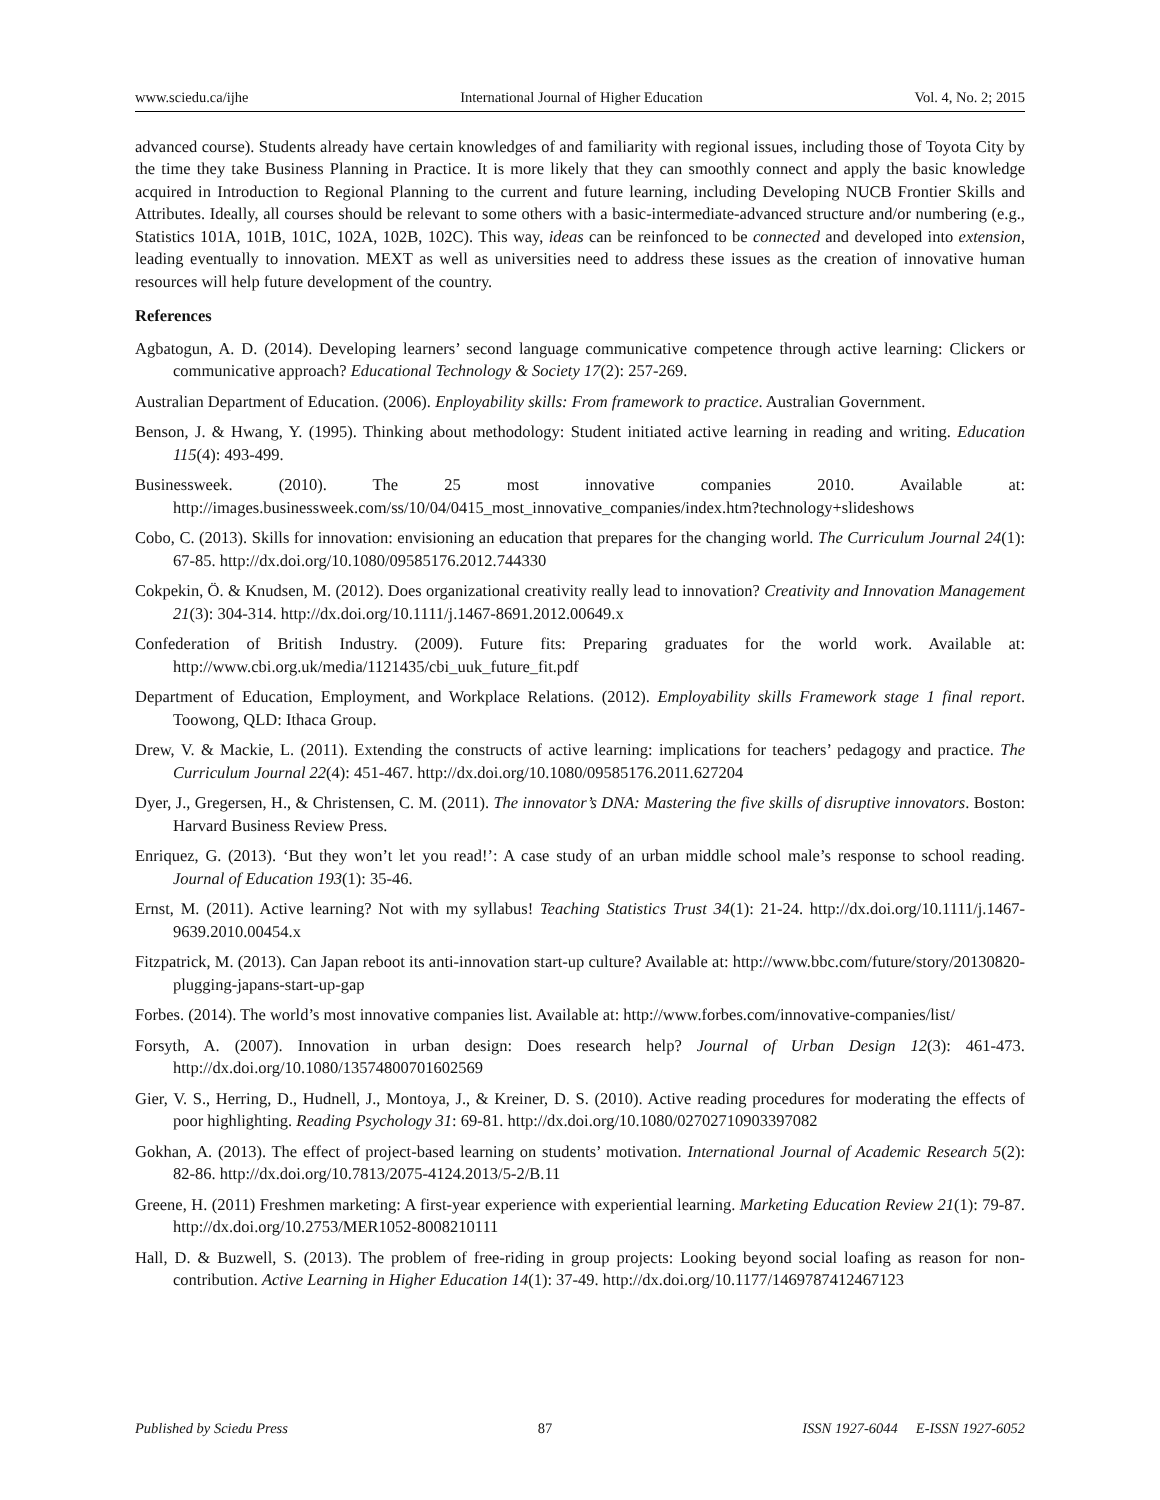www.sciedu.ca/ijhe International Journal of Higher Education Vol. 4, No. 2; 2015
advanced course). Students already have certain knowledges of and familiarity with regional issues, including those of Toyota City by the time they take Business Planning in Practice. It is more likely that they can smoothly connect and apply the basic knowledge acquired in Introduction to Regional Planning to the current and future learning, including Developing NUCB Frontier Skills and Attributes. Ideally, all courses should be relevant to some others with a basic-intermediate-advanced structure and/or numbering (e.g., Statistics 101A, 101B, 101C, 102A, 102B, 102C). This way, ideas can be reinfonced to be connected and developed into extension, leading eventually to innovation. MEXT as well as universities need to address these issues as the creation of innovative human resources will help future development of the country.
References
Agbatogun, A. D. (2014). Developing learners’ second language communicative competence through active learning: Clickers or communicative approach? Educational Technology & Society 17(2): 257-269.
Australian Department of Education. (2006). Enployability skills: From framework to practice. Australian Government.
Benson, J. & Hwang, Y. (1995). Thinking about methodology: Student initiated active learning in reading and writing. Education 115(4): 493-499.
Businessweek. (2010). The 25 most innovative companies 2010. Available at: http://images.businessweek.com/ss/10/04/0415_most_innovative_companies/index.htm?technology+slideshows
Cobo, C. (2013). Skills for innovation: envisioning an education that prepares for the changing world. The Curriculum Journal 24(1): 67-85. http://dx.doi.org/10.1080/09585176.2012.744330
Cokpekin, Ö. & Knudsen, M. (2012). Does organizational creativity really lead to innovation? Creativity and Innovation Management 21(3): 304-314. http://dx.doi.org/10.1111/j.1467-8691.2012.00649.x
Confederation of British Industry. (2009). Future fits: Preparing graduates for the world work. Available at: http://www.cbi.org.uk/media/1121435/cbi_uuk_future_fit.pdf
Department of Education, Employment, and Workplace Relations. (2012). Employability skills Framework stage 1 final report. Toowong, QLD: Ithaca Group.
Drew, V. & Mackie, L. (2011). Extending the constructs of active learning: implications for teachers’ pedagogy and practice. The Curriculum Journal 22(4): 451-467. http://dx.doi.org/10.1080/09585176.2011.627204
Dyer, J., Gregersen, H., & Christensen, C. M. (2011). The innovator’s DNA: Mastering the five skills of disruptive innovators. Boston: Harvard Business Review Press.
Enriquez, G. (2013). ‘But they won’t let you read!’: A case study of an urban middle school male’s response to school reading. Journal of Education 193(1): 35-46.
Ernst, M. (2011). Active learning? Not with my syllabus! Teaching Statistics Trust 34(1): 21-24. http://dx.doi.org/10.1111/j.1467-9639.2010.00454.x
Fitzpatrick, M. (2013). Can Japan reboot its anti-innovation start-up culture? Available at: http://www.bbc.com/future/story/20130820-plugging-japans-start-up-gap
Forbes. (2014). The world’s most innovative companies list. Available at: http://www.forbes.com/innovative-companies/list/
Forsyth, A. (2007). Innovation in urban design: Does research help? Journal of Urban Design 12(3): 461-473. http://dx.doi.org/10.1080/13574800701602569
Gier, V. S., Herring, D., Hudnell, J., Montoya, J., & Kreiner, D. S. (2010). Active reading procedures for moderating the effects of poor highlighting. Reading Psychology 31: 69-81. http://dx.doi.org/10.1080/02702710903397082
Gokhan, A. (2013). The effect of project-based learning on students’ motivation. International Journal of Academic Research 5(2): 82-86. http://dx.doi.org/10.7813/2075-4124.2013/5-2/B.11
Greene, H. (2011) Freshmen marketing: A first-year experience with experiential learning. Marketing Education Review 21(1): 79-87. http://dx.doi.org/10.2753/MER1052-8008210111
Hall, D. & Buzwell, S. (2013). The problem of free-riding in group projects: Looking beyond social loafing as reason for non-contribution. Active Learning in Higher Education 14(1): 37-49. http://dx.doi.org/10.1177/1469787412467123
Published by Sciedu Press 87 ISSN 1927-6044 E-ISSN 1927-6052